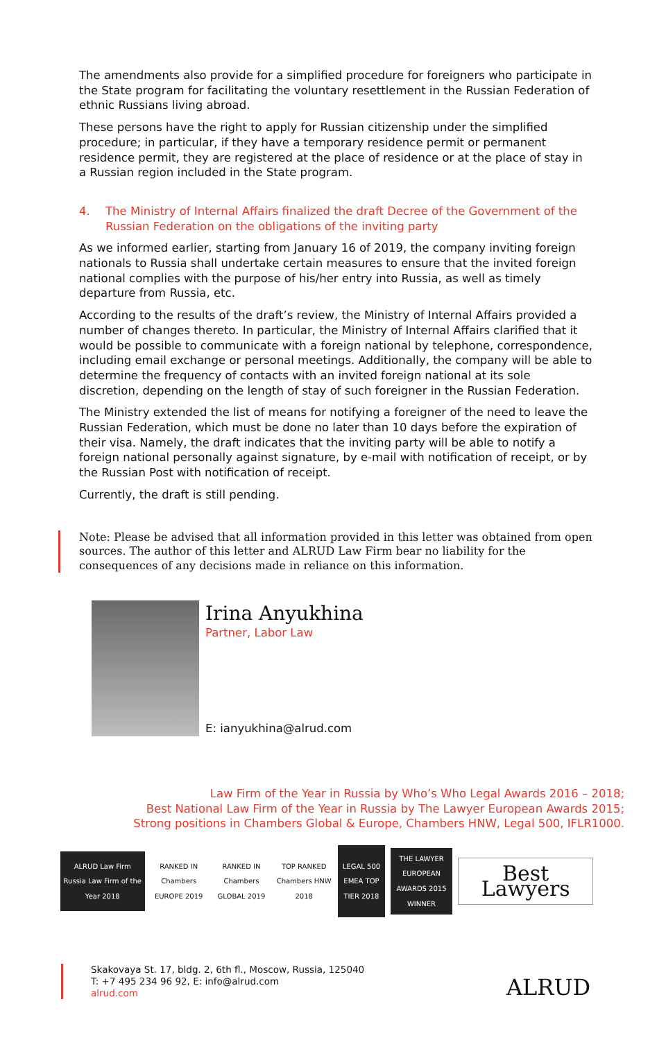The amendments also provide for a simplified procedure for foreigners who participate in the State program for facilitating the voluntary resettlement in the Russian Federation of ethnic Russians living abroad.
These persons have the right to apply for Russian citizenship under the simplified procedure; in particular, if they have a temporary residence permit or permanent residence permit, they are registered at the place of residence or at the place of stay in a Russian region included in the State program.
4. The Ministry of Internal Affairs finalized the draft Decree of the Government of the Russian Federation on the obligations of the inviting party
As we informed earlier, starting from January 16 of 2019, the company inviting foreign nationals to Russia shall undertake certain measures to ensure that the invited foreign national complies with the purpose of his/her entry into Russia, as well as timely departure from Russia, etc.
According to the results of the draft’s review, the Ministry of Internal Affairs provided a number of changes thereto. In particular, the Ministry of Internal Affairs clarified that it would be possible to communicate with a foreign national by telephone, correspondence, including email exchange or personal meetings. Additionally, the company will be able to determine the frequency of contacts with an invited foreign national at its sole discretion, depending on the length of stay of such foreigner in the Russian Federation.
The Ministry extended the list of means for notifying a foreigner of the need to leave the Russian Federation, which must be done no later than 10 days before the expiration of their visa. Namely, the draft indicates that the inviting party will be able to notify a foreign national personally against signature, by e-mail with notification of receipt, or by the Russian Post with notification of receipt.
Currently, the draft is still pending.
Note: Please be advised that all information provided in this letter was obtained from open sources. The author of this letter and ALRUD Law Firm bear no liability for the consequences of any decisions made in reliance on this information.
Irina Anyukhina
Partner, Labor Law
E: ianyukhina@alrud.com
Law Firm of the Year in Russia by Who’s Who Legal Awards 2016 – 2018;
Best National Law Firm of the Year in Russia by The Lawyer European Awards 2015;
Strong positions in Chambers Global & Europe, Chambers HNW, Legal 500, IFLR1000.
ALRUD Law Firm
Russia Law Firm of the Year 2018
RANKED IN Chambers EUROPE 2019
RANKED IN Chambers GLOBAL 2019
TOP RANKED Chambers HNW 2018
LEGAL 500 EMEA TOP TIER 2018
THE LAWYER EUROPEAN AWARDS 2015 WINNER
Best Lawyers
Skakovaya St. 17, bldg. 2, 6th fl., Moscow, Russia, 125040
T: +7 495 234 96 92, E: info@alrud.com
alrud.com
ALRUD